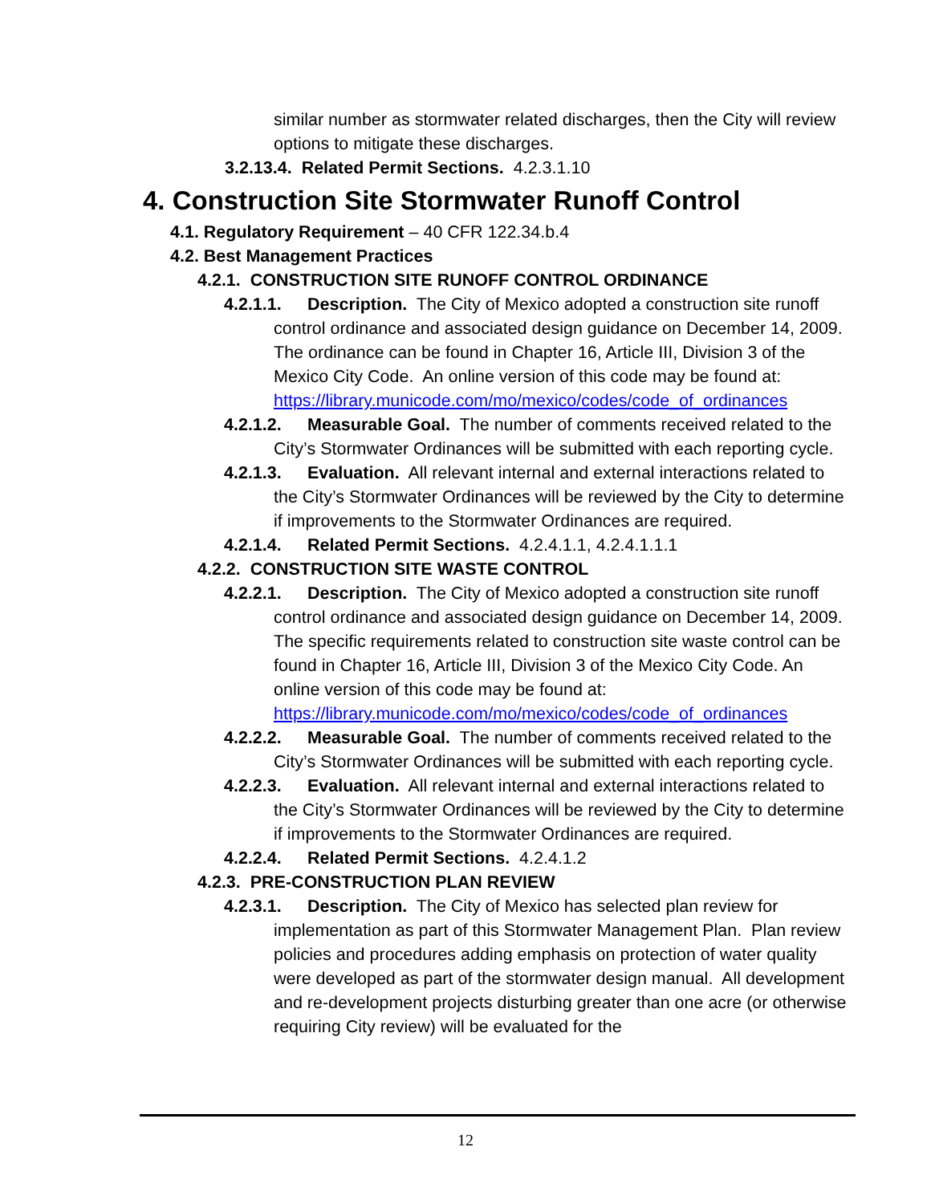similar number as stormwater related discharges, then the City will review options to mitigate these discharges.
3.2.13.4. Related Permit Sections. 4.2.3.1.10
4. Construction Site Stormwater Runoff Control
4.1. Regulatory Requirement – 40 CFR 122.34.b.4
4.2. Best Management Practices
4.2.1. CONSTRUCTION SITE RUNOFF CONTROL ORDINANCE
4.2.1.1. Description. The City of Mexico adopted a construction site runoff control ordinance and associated design guidance on December 14, 2009. The ordinance can be found in Chapter 16, Article III, Division 3 of the Mexico City Code. An online version of this code may be found at: https://library.municode.com/mo/mexico/codes/code_of_ordinances
4.2.1.2. Measurable Goal. The number of comments received related to the City’s Stormwater Ordinances will be submitted with each reporting cycle.
4.2.1.3. Evaluation. All relevant internal and external interactions related to the City’s Stormwater Ordinances will be reviewed by the City to determine if improvements to the Stormwater Ordinances are required.
4.2.1.4. Related Permit Sections. 4.2.4.1.1, 4.2.4.1.1.1
4.2.2. CONSTRUCTION SITE WASTE CONTROL
4.2.2.1. Description. The City of Mexico adopted a construction site runoff control ordinance and associated design guidance on December 14, 2009. The specific requirements related to construction site waste control can be found in Chapter 16, Article III, Division 3 of the Mexico City Code. An online version of this code may be found at: https://library.municode.com/mo/mexico/codes/code_of_ordinances
4.2.2.2. Measurable Goal. The number of comments received related to the City’s Stormwater Ordinances will be submitted with each reporting cycle.
4.2.2.3. Evaluation. All relevant internal and external interactions related to the City’s Stormwater Ordinances will be reviewed by the City to determine if improvements to the Stormwater Ordinances are required.
4.2.2.4. Related Permit Sections. 4.2.4.1.2
4.2.3. PRE-CONSTRUCTION PLAN REVIEW
4.2.3.1. Description. The City of Mexico has selected plan review for implementation as part of this Stormwater Management Plan. Plan review policies and procedures adding emphasis on protection of water quality were developed as part of the stormwater design manual. All development and re-development projects disturbing greater than one acre (or otherwise requiring City review) will be evaluated for the
12